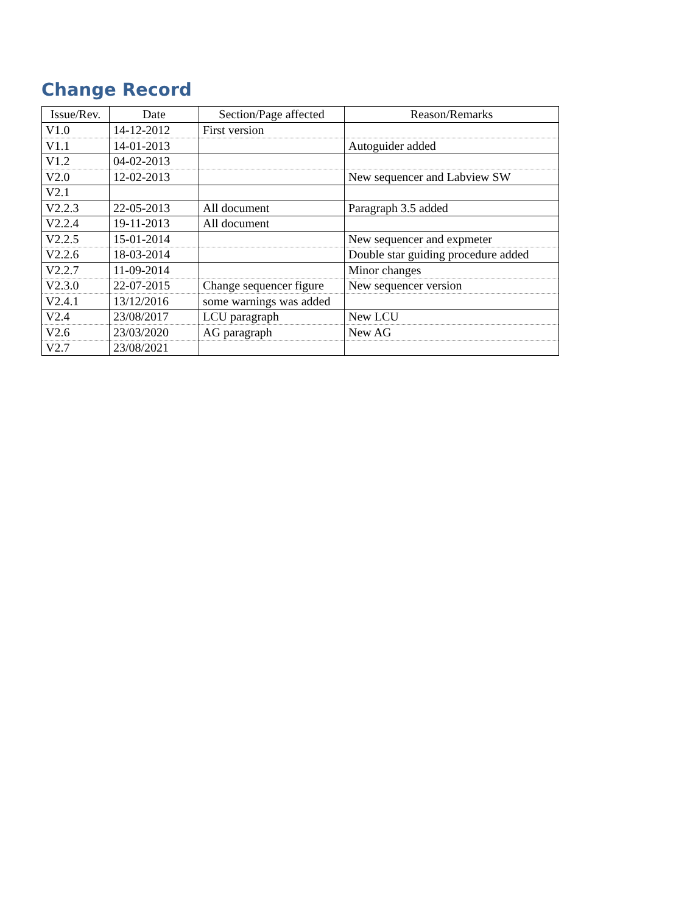Change Record
| Issue/Rev. | Date | Section/Page affected | Reason/Remarks |
| --- | --- | --- | --- |
| V1.0 | 14-12-2012 | First version | |
| V1.1 | 14-01-2013 | | Autoguider added |
| V1.2 | 04-02-2013 | | |
| V2.0 | 12-02-2013 | | New sequencer and Labview SW |
| V2.1 | | | |
| V2.2.3 | 22-05-2013 | All document | Paragraph 3.5 added |
| V2.2.4 | 19-11-2013 | All document | |
| V2.2.5 | 15-01-2014 | | New sequencer and expmeter |
| V2.2.6 | 18-03-2014 | | Double star guiding procedure added |
| V2.2.7 | 11-09-2014 | | Minor changes |
| V2.3.0 | 22-07-2015 | Change sequencer figure | New sequencer version |
| V2.4.1 | 13/12/2016 | some warnings was added | |
| V2.4 | 23/08/2017 | LCU paragraph | New LCU |
| V2.6 | 23/03/2020 | AG paragraph | New AG |
| V2.7 | 23/08/2021 | | |